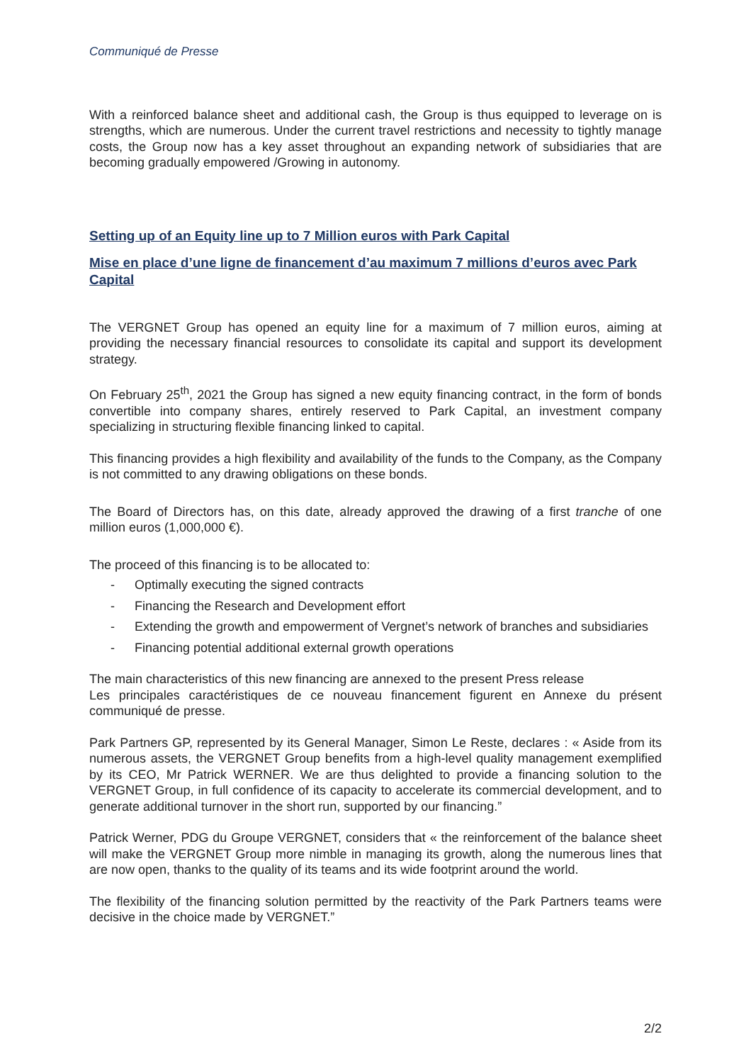Communiqué de Presse
With a reinforced balance sheet and additional cash, the Group is thus equipped to leverage on is strengths, which are numerous. Under the current travel restrictions and necessity to tightly manage costs, the Group now has a key asset throughout an expanding network of subsidiaries that are becoming gradually empowered /Growing in autonomy.
Setting up of an Equity line up to 7 Million euros with Park Capital
Mise en place d’une ligne de financement d’au maximum 7 millions d’euros avec Park Capital
The VERGNET Group has opened an equity line for a maximum of 7 million euros, aiming at providing the necessary financial resources to consolidate its capital and support its development strategy.
On February 25<sup>th</sup>, 2021 the Group has signed a new equity financing contract, in the form of bonds convertible into company shares, entirely reserved to Park Capital, an investment company specializing in structuring flexible financing linked to capital.
This financing provides a high flexibility and availability of the funds to the Company, as the Company is not committed to any drawing obligations on these bonds.
The Board of Directors has, on this date, already approved the drawing of a first tranche of one million euros (1,000,000 €).
The proceed of this financing is to be allocated to:
- Optimally executing the signed contracts
- Financing the Research and Development effort
- Extending the growth and empowerment of Vergnet’s network of branches and subsidiaries
- Financing potential additional external growth operations
The main characteristics of this new financing are annexed to the present Press release
Les principales caractéristiques de ce nouveau financement figurent en Annexe du présent communiqué de presse.
Park Partners GP, represented by its General Manager, Simon Le Reste, declares : « Aside from its numerous assets, the VERGNET Group benefits from a high-level quality management exemplified by its CEO, Mr Patrick WERNER. We are thus delighted to provide a financing solution to the VERGNET Group, in full confidence of its capacity to accelerate its commercial development, and to generate additional turnover in the short run, supported by our financing.”
Patrick Werner, PDG du Groupe VERGNET, considers that « the reinforcement of the balance sheet will make the VERGNET Group more nimble in managing its growth, along the numerous lines that are now open, thanks to the quality of its teams and its wide footprint around the world.
The flexibility of the financing solution permitted by the reactivity of the Park Partners teams were decisive in the choice made by VERGNET.”
2/2